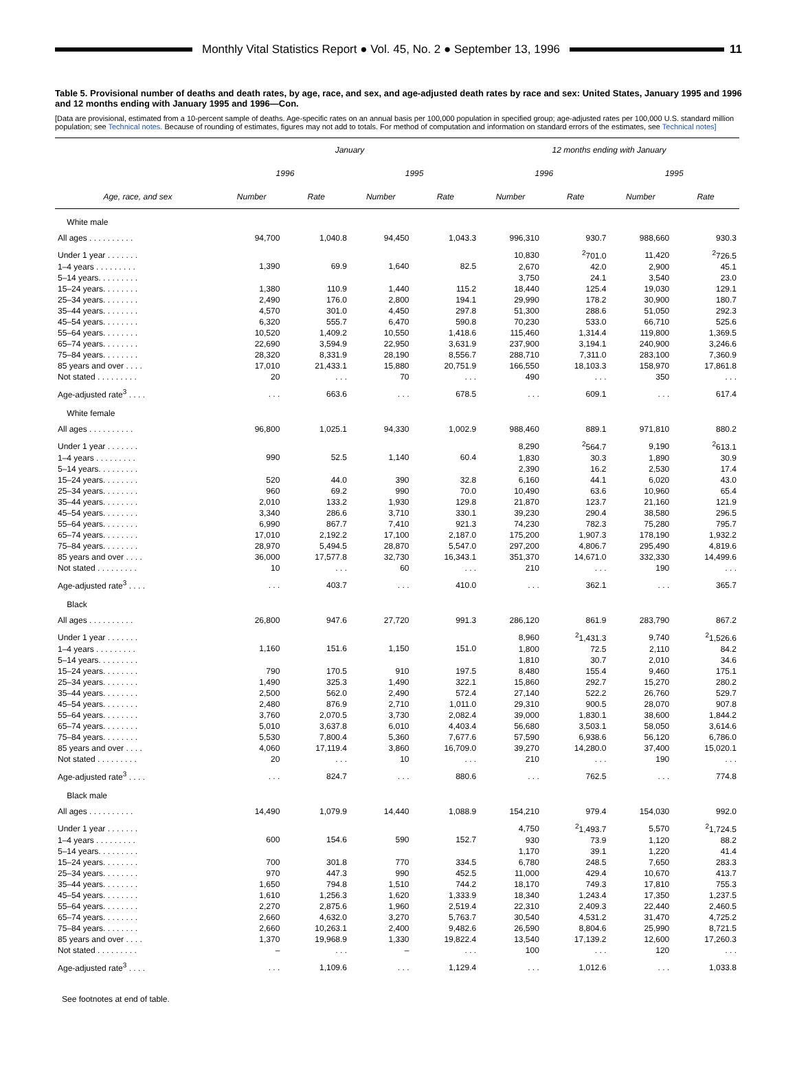Monthly Vital Statistics Report ● Vol. 45, No. 2 ● September 13, 1996
11
Table 5. Provisional number of deaths and death rates, by age, race, and sex, and age-adjusted death rates by race and sex: United States, January 1995 and 1996 and 12 months ending with January 1995 and 1996—Con.
[Data are provisional, estimated from a 10-percent sample of deaths. Age-specific rates on an annual basis per 100,000 population in specified group; age-adjusted rates per 100,000 U.S. standard million population; see Technical notes. Because of rounding of estimates, figures may not add to totals. For method of computation and information on standard errors of the estimates, see Technical notes]
| Age, race, and sex | January | | | | 12 months ending with January | | | |
| --- | --- | --- | --- | --- | --- | --- | --- | --- |
| | 1996 | | 1995 | | 1996 | | 1995 | |
| | Number | Rate | Number | Rate | Number | Rate | Number | Rate |
| White male | | | | | | | | |
| All ages . . . . . . . . . . | 94,700 | 1,040.8 | 94,450 | 1,043.3 | 996,310 | 930.7 | 988,660 | 930.3 |
| Under 1 year . . . . . . . | 1,390 | 69.9 | 1,640 | 82.5 | 10,830 | <sup>2</sup> 701.0 | 11,420 | <sup>2</sup> 726.5 |
| 1–4 years . . . . . . . . . | | | | | 2,670 | 42.0 | 2,900 | 45.1 |
| 5–14 years. . . . . . . . . | | | | | 3,750 | 24.1 | 3,540 | 23.0 |
| 15–24 years. . . . . . . . | 1,380 | 110.9 | 1,440 | 115.2 | 18,440 | 125.4 | 19,030 | 129.1 |
| 25–34 years. . . . . . . . | 2,490 | 176.0 | 2,800 | 194.1 | 29,990 | 178.2 | 30,900 | 180.7 |
| 35–44 years. . . . . . . . | 4,570 | 301.0 | 4,450 | 297.8 | 51,300 | 288.6 | 51,050 | 292.3 |
| 45–54 years. . . . . . . . | 6,320 | 555.7 | 6,470 | 590.8 | 70,230 | 533.0 | 66,710 | 525.6 |
| 55–64 years. . . . . . . . | 10,520 | 1,409.2 | 10,550 | 1,418.6 | 115,460 | 1,314.4 | 119,800 | 1,369.5 |
| 65–74 years. . . . . . . . | 22,690 | 3,594.9 | 22,950 | 3,631.9 | 237,900 | 3,194.1 | 240,900 | 3,246.6 |
| 75–84 years. . . . . . . . | 28,320 | 8,331.9 | 28,190 | 8,556.7 | 288,710 | 7,311.0 | 283,100 | 7,360.9 |
| 85 years and over . . . . | 17,010 | 21,433.1 | 15,880 | 20,751.9 | 166,550 | 18,103.3 | 158,970 | 17,861.8 |
| Not stated . . . . . . . . . | 20 | . . . | 70 | . . . | 490 | . . . | 350 | . . . |
| Age-adjusted rate<sup>3</sup> . . . . | . . . | 663.6 | . . . | 678.5 | . . . | 609.1 | . . . | 617.4 |
| White female | | | | | | | | |
| All ages . . . . . . . . . . | 96,800 | 1,025.1 | 94,330 | 1,002.9 | 988,460 | 889.1 | 971,810 | 880.2 |
| Under 1 year . . . . . . . | 990 | 52.5 | 1,140 | 60.4 | 8,290 | <sup>2</sup> 564.7 | 9,190 | <sup>2</sup> 613.1 |
| 1–4 years . . . . . . . . . | | | | | 1,830 | 30.3 | 1,890 | 30.9 |
| 5–14 years. . . . . . . . . | | | | | 2,390 | 16.2 | 2,530 | 17.4 |
| 15–24 years. . . . . . . . | 520 | 44.0 | 390 | 32.8 | 6,160 | 44.1 | 6,020 | 43.0 |
| 25–34 years. . . . . . . . | 960 | 69.2 | 990 | 70.0 | 10,490 | 63.6 | 10,960 | 65.4 |
| 35–44 years. . . . . . . . | 2,010 | 133.2 | 1,930 | 129.8 | 21,870 | 123.7 | 21,160 | 121.9 |
| 45–54 years. . . . . . . . | 3,340 | 286.6 | 3,710 | 330.1 | 39,230 | 290.4 | 38,580 | 296.5 |
| 55–64 years. . . . . . . . | 6,990 | 867.7 | 7,410 | 921.3 | 74,230 | 782.3 | 75,280 | 795.7 |
| 65–74 years. . . . . . . . | 17,010 | 2,192.2 | 17,100 | 2,187.0 | 175,200 | 1,907.3 | 178,190 | 1,932.2 |
| 75–84 years. . . . . . . . | 28,970 | 5,494.5 | 28,870 | 5,547.0 | 297,200 | 4,806.7 | 295,490 | 4,819.6 |
| 85 years and over . . . . | 36,000 | 17,577.8 | 32,730 | 16,343.1 | 351,370 | 14,671.0 | 332,330 | 14,499.6 |
| Not stated . . . . . . . . . | 10 | . . . | 60 | . . . | 210 | . . . | 190 | . . . |
| Age-adjusted rate<sup>3</sup> . . . . | . . . | 403.7 | . . . | 410.0 | . . . | 362.1 | . . . | 365.7 |
| Black | | | | | | | | |
| All ages . . . . . . . . . . | 26,800 | 947.6 | 27,720 | 991.3 | 286,120 | 861.9 | 283,790 | 867.2 |
| Under 1 year . . . . . . . | 1,160 | 151.6 | 1,150 | 151.0 | 8,960 | <sup>2</sup> 1,431.3 | 9,740 | <sup>2</sup> 1,526.6 |
| 1–4 years . . . . . . . . . | | | | | 1,800 | 72.5 | 2,110 | 84.2 |
| 5–14 years. . . . . . . . . | | | | | 1,810 | 30.7 | 2,010 | 34.6 |
| 15–24 years. . . . . . . . | 790 | 170.5 | 910 | 197.5 | 8,480 | 155.4 | 9,460 | 175.1 |
| 25–34 years. . . . . . . . | 1,490 | 325.3 | 1,490 | 322.1 | 15,860 | 292.7 | 15,270 | 280.2 |
| 35–44 years. . . . . . . . | 2,500 | 562.0 | 2,490 | 572.4 | 27,140 | 522.2 | 26,760 | 529.7 |
| 45–54 years. . . . . . . . | 2,480 | 876.9 | 2,710 | 1,011.0 | 29,310 | 900.5 | 28,070 | 907.8 |
| 55–64 years. . . . . . . . | 3,760 | 2,070.5 | 3,730 | 2,082.4 | 39,000 | 1,830.1 | 38,600 | 1,844.2 |
| 65–74 years. . . . . . . . | 5,010 | 3,637.8 | 6,010 | 4,403.4 | 56,680 | 3,503.1 | 58,050 | 3,614.6 |
| 75–84 years. . . . . . . . | 5,530 | 7,800.4 | 5,360 | 7,677.6 | 57,590 | 6,938.6 | 56,120 | 6,786.0 |
| 85 years and over . . . . | 4,060 | 17,119.4 | 3,860 | 16,709.0 | 39,270 | 14,280.0 | 37,400 | 15,020.1 |
| Not stated . . . . . . . . . | 20 | . . . | 10 | . . . | 210 | . . . | 190 | . . . |
| Age-adjusted rate<sup>3</sup> . . . . | . . . | 824.7 | . . . | 880.6 | . . . | 762.5 | . . . | 774.8 |
| Black male | | | | | | | | |
| All ages . . . . . . . . . . | 14,490 | 1,079.9 | 14,440 | 1,088.9 | 154,210 | 979.4 | 154,030 | 992.0 |
| Under 1 year . . . . . . . | 600 | 154.6 | 590 | 152.7 | 4,750 | <sup>2</sup> 1,493.7 | 5,570 | <sup>2</sup> 1,724.5 |
| 1–4 years . . . . . . . . . | | | | | 930 | 73.9 | 1,120 | 88.2 |
| 5–14 years. . . . . . . . . | | | | | 1,170 | 39.1 | 1,220 | 41.4 |
| 15–24 years. . . . . . . . | 700 | 301.8 | 770 | 334.5 | 6,780 | 248.5 | 7,650 | 283.3 |
| 25–34 years. . . . . . . . | 970 | 447.3 | 990 | 452.5 | 11,000 | 429.4 | 10,670 | 413.7 |
| 35–44 years. . . . . . . . | 1,650 | 794.8 | 1,510 | 744.2 | 18,170 | 749.3 | 17,810 | 755.3 |
| 45–54 years. . . . . . . . | 1,610 | 1,256.3 | 1,620 | 1,333.9 | 18,340 | 1,243.4 | 17,350 | 1,237.5 |
| 55–64 years. . . . . . . . | 2,270 | 2,875.6 | 1,960 | 2,519.4 | 22,310 | 2,409.3 | 22,440 | 2,460.5 |
| 65–74 years. . . . . . . . | 2,660 | 4,632.0 | 3,270 | 5,763.7 | 30,540 | 4,531.2 | 31,470 | 4,725.2 |
| 75–84 years. . . . . . . . | 2,660 | 10,263.1 | 2,400 | 9,482.6 | 26,590 | 8,804.6 | 25,990 | 8,721.5 |
| 85 years and over . . . . | 1,370 | 19,968.9 | 1,330 | 19,822.4 | 13,540 | 17,139.2 | 12,600 | 17,260.3 |
| Not stated . . . . . . . . . | – | . . . | – | . . . | 100 | . . . | 120 | . . . |
| Age-adjusted rate<sup>3</sup> . . . . | . . . | 1,109.6 | . . . | 1,129.4 | . . . | 1,012.6 | . . . | 1,033.8 |
See footnotes at end of table.